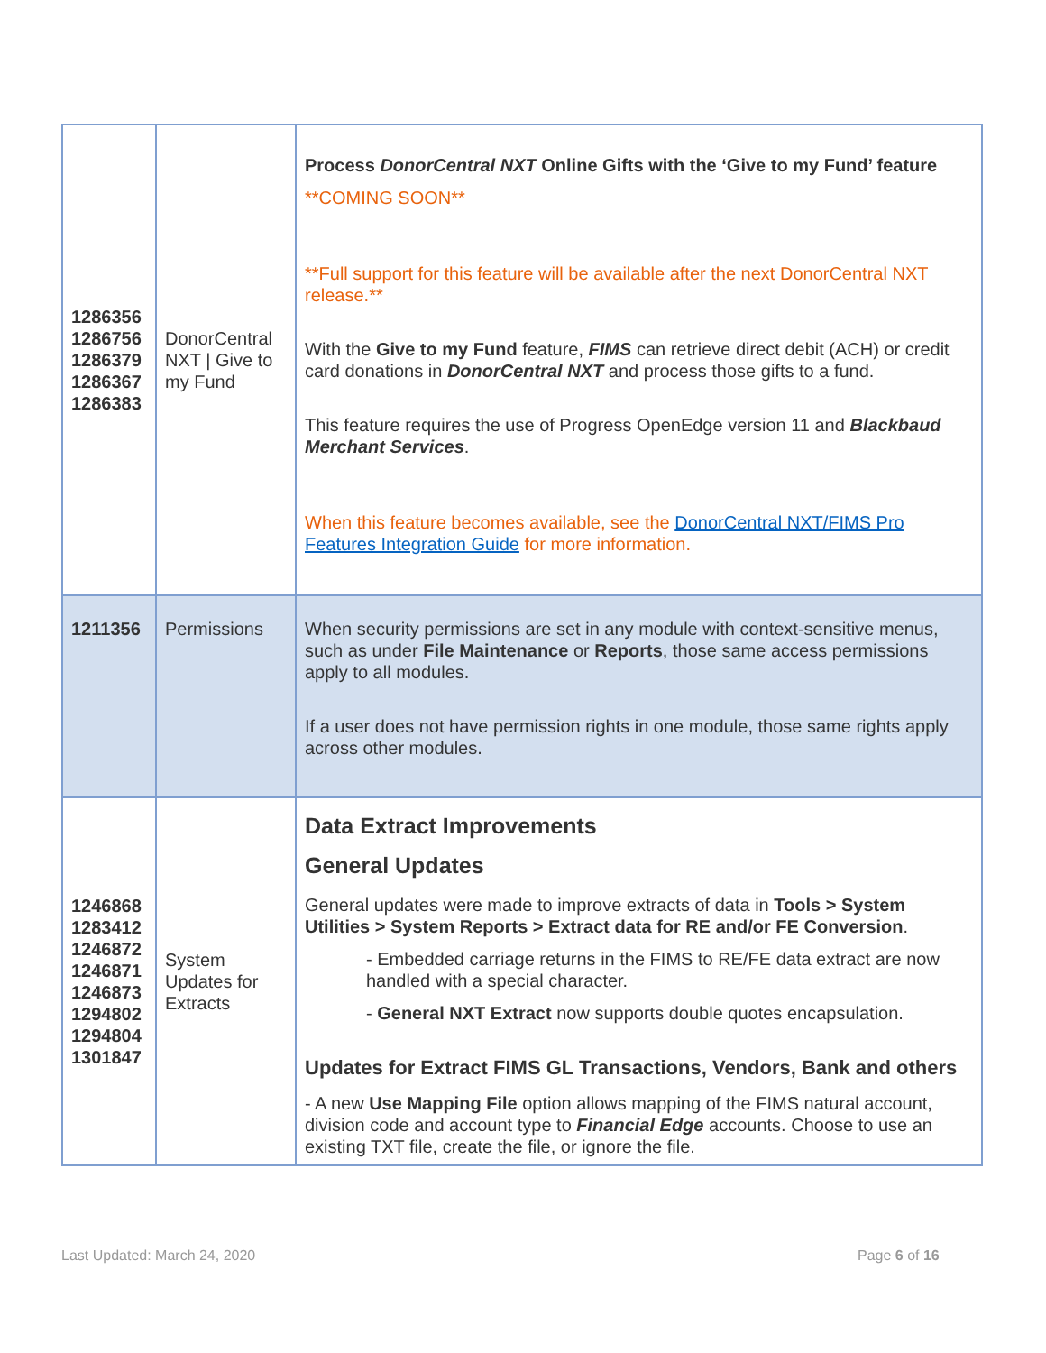| 1286356 1286756 1286379 1286367 1286383 | DonorCentral NXT / Give to my Fund | Process DonorCentral NXT Online Gifts with the ‘Give to my Fund’ feature **COMING SOON** **Full support for this feature will be available after the next DonorCentral NXT release.** With the Give to my Fund feature, FIMS can retrieve direct debit (ACH) or credit card donations in DonorCentral NXT and process those gifts to a fund. This feature requires the use of Progress OpenEdge version 11 and Blackbaud Merchant Services . When this feature becomes available, see the DonorCentral NXT/FIMS Pro Features Integration Guide for more information. |
| 1211356 | Permissions | When security permissions are set in any module with context-sensitive menus, such as under File Maintenance or Reports , those same access permissions apply to all modules. If a user does not have permission rights in one module, those same rights apply across other modules. |
| 1246868 1283412 1246872 1246871 1246873 1294802 1294804 1301847 | System Updates for Extracts | Data Extract Improvements General Updates General updates were made to improve extracts of data in Tools > System Utilities > System Reports > Extract data for RE and/or FE Conversion . - Embedded carriage returns in the FIMS to RE/FE data extract are now handled with a special character. - General NXT Extract now supports double quotes encapsulation. Updates for Extract FIMS GL Transactions, Vendors, Bank and others - A new Use Mapping File option allows mapping of the FIMS natural account, division code and account type to Financial Edge accounts. Choose to use an existing TXT file, create the file, or ignore the file. |
Last Updated: March 24, 2020 Page 6 of 16